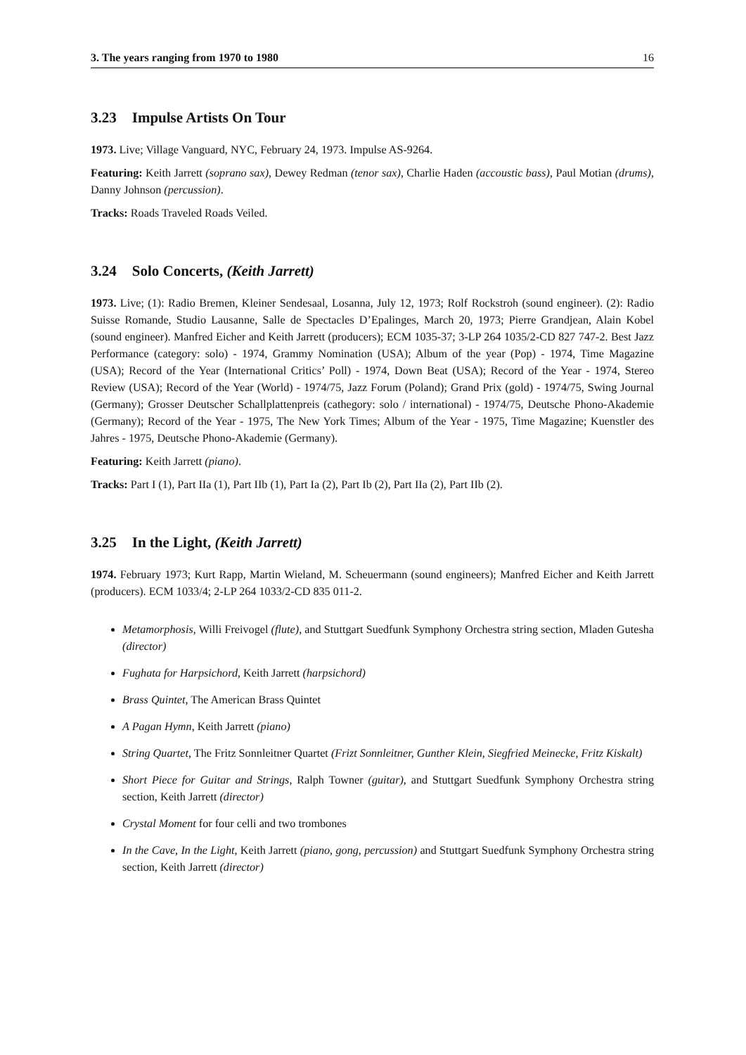3. The years ranging from 1970 to 1980 16
3.23 Impulse Artists On Tour
1973. Live; Village Vanguard, NYC, February 24, 1973. Impulse AS-9264.
Featuring: Keith Jarrett (soprano sax), Dewey Redman (tenor sax), Charlie Haden (accoustic bass), Paul Motian (drums), Danny Johnson (percussion).
Tracks: Roads Traveled Roads Veiled.
3.24 Solo Concerts, (Keith Jarrett)
1973. Live; (1): Radio Bremen, Kleiner Sendesaal, Losanna, July 12, 1973; Rolf Rockstroh (sound engineer). (2): Radio Suisse Romande, Studio Lausanne, Salle de Spectacles D’Epalinges, March 20, 1973; Pierre Grandjean, Alain Kobel (sound engineer). Manfred Eicher and Keith Jarrett (producers); ECM 1035-37; 3-LP 264 1035/2-CD 827 747-2. Best Jazz Performance (category: solo) - 1974, Grammy Nomination (USA); Album of the year (Pop) - 1974, Time Magazine (USA); Record of the Year (International Critics’ Poll) - 1974, Down Beat (USA); Record of the Year - 1974, Stereo Review (USA); Record of the Year (World) - 1974/75, Jazz Forum (Poland); Grand Prix (gold) - 1974/75, Swing Journal (Germany); Grosser Deutscher Schallplattenpreis (cathegory: solo / international) - 1974/75, Deutsche Phono-Akademie (Germany); Record of the Year - 1975, The New York Times; Album of the Year - 1975, Time Magazine; Kuenstler des Jahres - 1975, Deutsche Phono-Akademie (Germany).
Featuring: Keith Jarrett (piano).
Tracks: Part I (1), Part IIa (1), Part IIb (1), Part Ia (2), Part Ib (2), Part IIa (2), Part IIb (2).
3.25 In the Light, (Keith Jarrett)
1974. February 1973; Kurt Rapp, Martin Wieland, M. Scheuermann (sound engineers); Manfred Eicher and Keith Jarrett (producers). ECM 1033/4; 2-LP 264 1033/2-CD 835 011-2.
Metamorphosis, Willi Freivogel (flute), and Stuttgart Suedfunk Symphony Orchestra string section, Mladen Gutesha (director)
Fughata for Harpsichord, Keith Jarrett (harpsichord)
Brass Quintet, The American Brass Quintet
A Pagan Hymn, Keith Jarrett (piano)
String Quartet, The Fritz Sonnleitner Quartet (Frizt Sonnleitner, Gunther Klein, Siegfried Meinecke, Fritz Kiskalt)
Short Piece for Guitar and Strings, Ralph Towner (guitar), and Stuttgart Suedfunk Symphony Orchestra string section, Keith Jarrett (director)
Crystal Moment for four celli and two trombones
In the Cave, In the Light, Keith Jarrett (piano, gong, percussion) and Stuttgart Suedfunk Symphony Orchestra string section, Keith Jarrett (director)